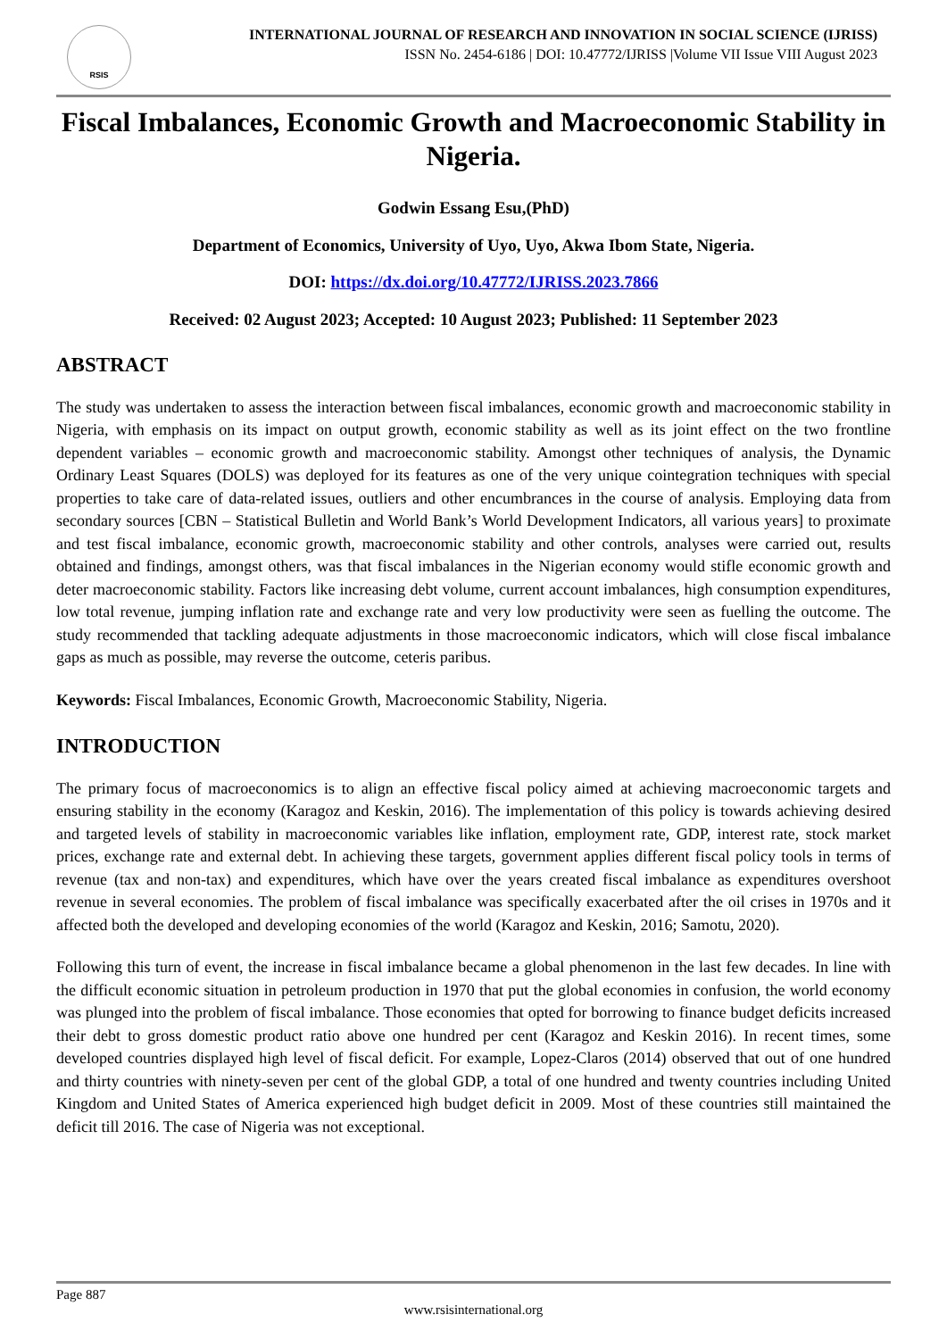RSIS
INTERNATIONAL JOURNAL OF RESEARCH AND INNOVATION IN SOCIAL SCIENCE (IJRISS)
ISSN No. 2454-6186 | DOI: 10.47772/IJRISS |Volume VII Issue VIII August 2023
Fiscal Imbalances, Economic Growth and Macroeconomic Stability in Nigeria.
Godwin Essang Esu,(PhD)
Department of Economics, University of Uyo, Uyo, Akwa Ibom State, Nigeria.
DOI: https://dx.doi.org/10.47772/IJRISS.2023.7866
Received: 02 August 2023; Accepted: 10 August 2023; Published: 11 September 2023
ABSTRACT
The study was undertaken to assess the interaction between fiscal imbalances, economic growth and macroeconomic stability in Nigeria, with emphasis on its impact on output growth, economic stability as well as its joint effect on the two frontline dependent variables – economic growth and macroeconomic stability. Amongst other techniques of analysis, the Dynamic Ordinary Least Squares (DOLS) was deployed for its features as one of the very unique cointegration techniques with special properties to take care of data-related issues, outliers and other encumbrances in the course of analysis. Employing data from secondary sources [CBN – Statistical Bulletin and World Bank’s World Development Indicators, all various years] to proximate and test fiscal imbalance, economic growth, macroeconomic stability and other controls, analyses were carried out, results obtained and findings, amongst others, was that fiscal imbalances in the Nigerian economy would stifle economic growth and deter macroeconomic stability. Factors like increasing debt volume, current account imbalances, high consumption expenditures, low total revenue, jumping inflation rate and exchange rate and very low productivity were seen as fuelling the outcome. The study recommended that tackling adequate adjustments in those macroeconomic indicators, which will close fiscal imbalance gaps as much as possible, may reverse the outcome, ceteris paribus.
Keywords: Fiscal Imbalances, Economic Growth, Macroeconomic Stability, Nigeria.
INTRODUCTION
The primary focus of macroeconomics is to align an effective fiscal policy aimed at achieving macroeconomic targets and ensuring stability in the economy (Karagoz and Keskin, 2016). The implementation of this policy is towards achieving desired and targeted levels of stability in macroeconomic variables like inflation, employment rate, GDP, interest rate, stock market prices, exchange rate and external debt. In achieving these targets, government applies different fiscal policy tools in terms of revenue (tax and non-tax) and expenditures, which have over the years created fiscal imbalance as expenditures overshoot revenue in several economies. The problem of fiscal imbalance was specifically exacerbated after the oil crises in 1970s and it affected both the developed and developing economies of the world (Karagoz and Keskin, 2016; Samotu, 2020).
Following this turn of event, the increase in fiscal imbalance became a global phenomenon in the last few decades. In line with the difficult economic situation in petroleum production in 1970 that put the global economies in confusion, the world economy was plunged into the problem of fiscal imbalance. Those economies that opted for borrowing to finance budget deficits increased their debt to gross domestic product ratio above one hundred per cent (Karagoz and Keskin 2016). In recent times, some developed countries displayed high level of fiscal deficit. For example, Lopez-Claros (2014) observed that out of one hundred and thirty countries with ninety-seven per cent of the global GDP, a total of one hundred and twenty countries including United Kingdom and United States of America experienced high budget deficit in 2009. Most of these countries still maintained the deficit till 2016. The case of Nigeria was not exceptional.
Page 887
www.rsisinternational.org